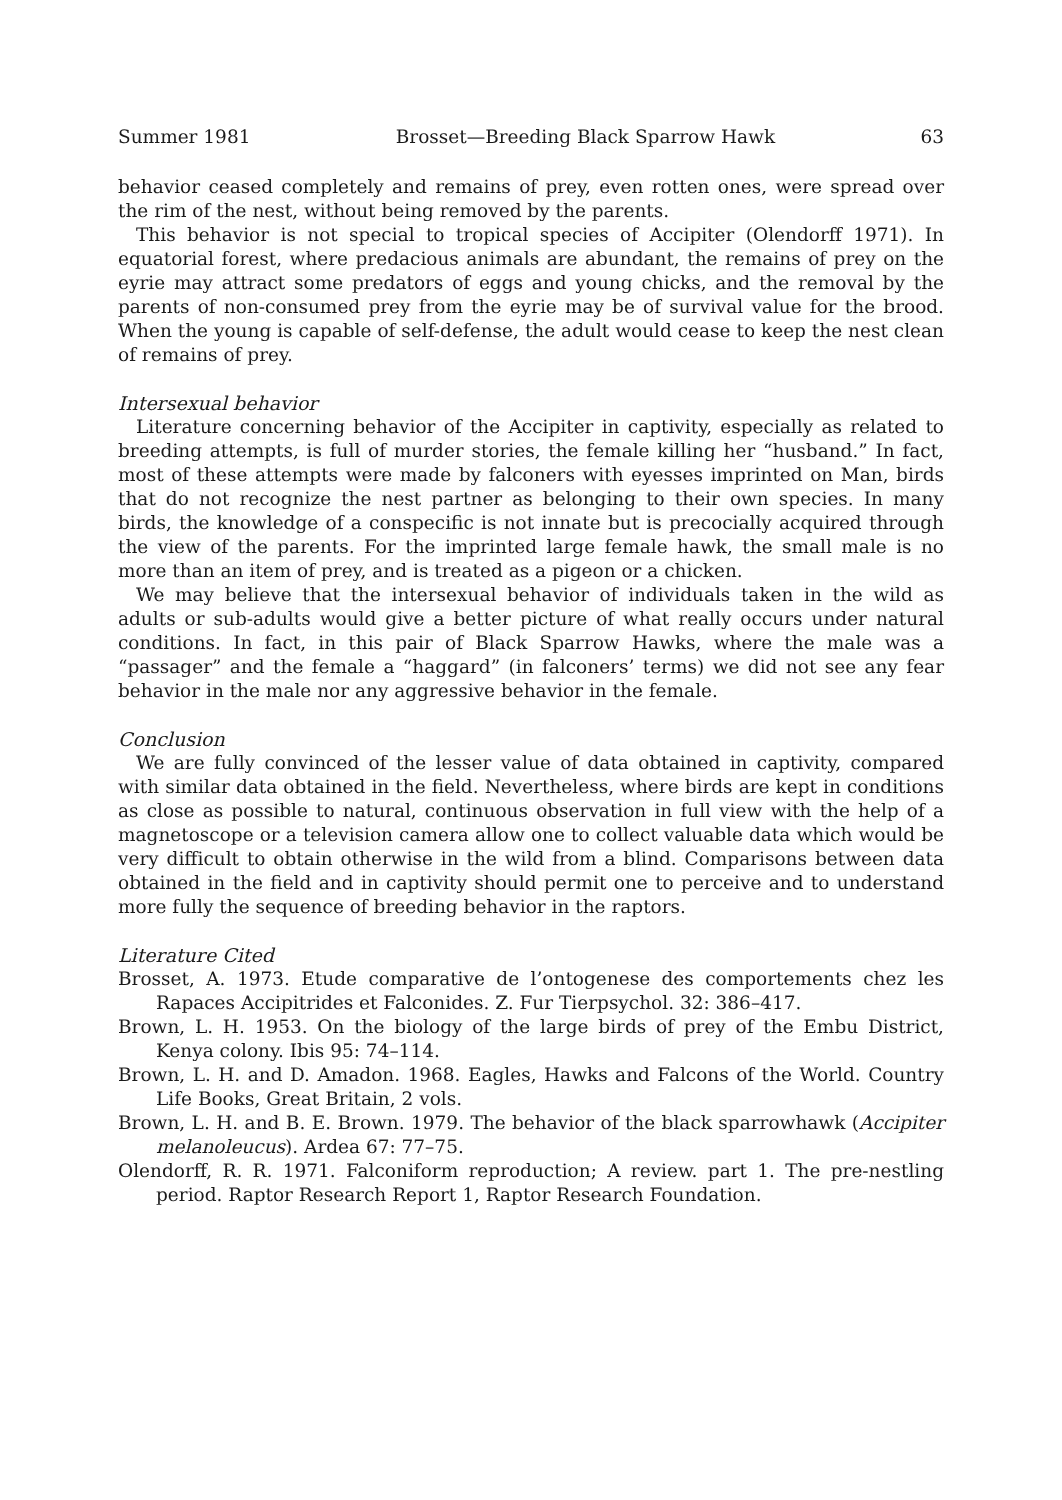Summer 1981 Brosset—Breeding Black Sparrow Hawk 63
behavior ceased completely and remains of prey, even rotten ones, were spread over the rim of the nest, without being removed by the parents.
This behavior is not special to tropical species of Accipiter (Olendorff 1971). In equatorial forest, where predacious animals are abundant, the remains of prey on the eyrie may attract some predators of eggs and young chicks, and the removal by the parents of non-consumed prey from the eyrie may be of survival value for the brood. When the young is capable of self-defense, the adult would cease to keep the nest clean of remains of prey.
Intersexual behavior
Literature concerning behavior of the Accipiter in captivity, especially as related to breeding attempts, is full of murder stories, the female killing her “husband.” In fact, most of these attempts were made by falconers with eyesses imprinted on Man, birds that do not recognize the nest partner as belonging to their own species. In many birds, the knowledge of a conspecific is not innate but is precocially acquired through the view of the parents. For the imprinted large female hawk, the small male is no more than an item of prey, and is treated as a pigeon or a chicken.
We may believe that the intersexual behavior of individuals taken in the wild as adults or sub-adults would give a better picture of what really occurs under natural conditions. In fact, in this pair of Black Sparrow Hawks, where the male was a “passager” and the female a “haggard” (in falconers’ terms) we did not see any fear behavior in the male nor any aggressive behavior in the female.
Conclusion
We are fully convinced of the lesser value of data obtained in captivity, compared with similar data obtained in the field. Nevertheless, where birds are kept in conditions as close as possible to natural, continuous observation in full view with the help of a magnetoscope or a television camera allow one to collect valuable data which would be very difficult to obtain otherwise in the wild from a blind. Comparisons between data obtained in the field and in captivity should permit one to perceive and to understand more fully the sequence of breeding behavior in the raptors.
Literature Cited
Brosset, A. 1973. Etude comparative de l’ontogenese des comportements chez les Rapaces Accipitrides et Falconides. Z. Fur Tierpsychol. 32: 386–417.
Brown, L. H. 1953. On the biology of the large birds of prey of the Embu District, Kenya colony. Ibis 95: 74–114.
Brown, L. H. and D. Amadon. 1968. Eagles, Hawks and Falcons of the World. Country Life Books, Great Britain, 2 vols.
Brown, L. H. and B. E. Brown. 1979. The behavior of the black sparrowhawk (Accipiter melanoleucus). Ardea 67: 77–75.
Olendorff, R. R. 1971. Falconiform reproduction; A review. part 1. The pre-nestling period. Raptor Research Report 1, Raptor Research Foundation.